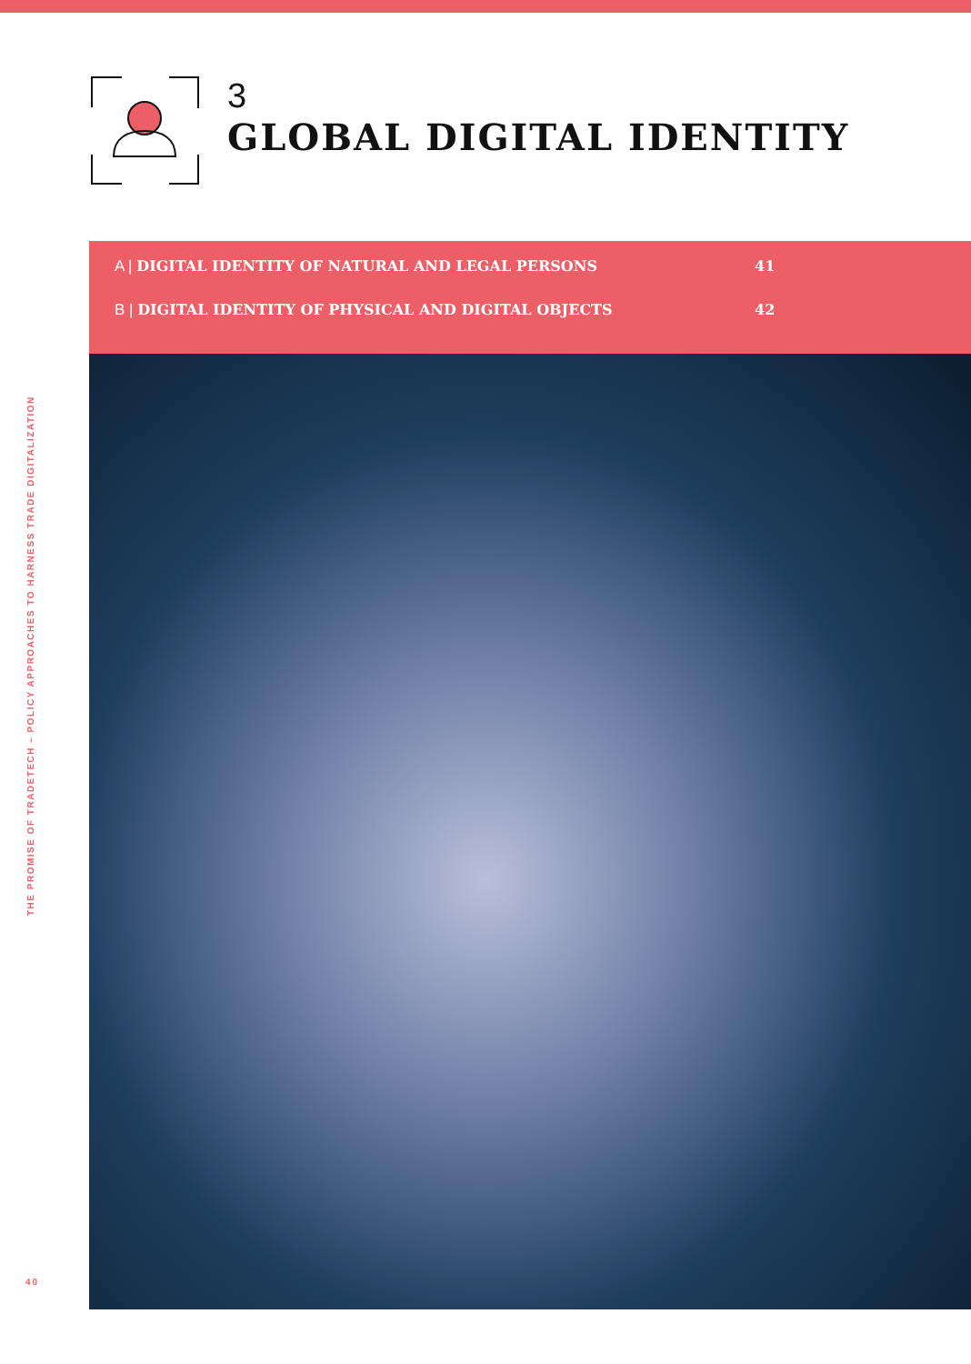3
GLOBAL DIGITAL IDENTITY
A | DIGITAL IDENTITY OF NATURAL AND LEGAL PERSONS 41
B | DIGITAL IDENTITY OF PHYSICAL AND DIGITAL OBJECTS 42
THE PROMISE OF TRADETECH – POLICY APPROACHES TO HARNESS TRADE DIGITALIZATION
40